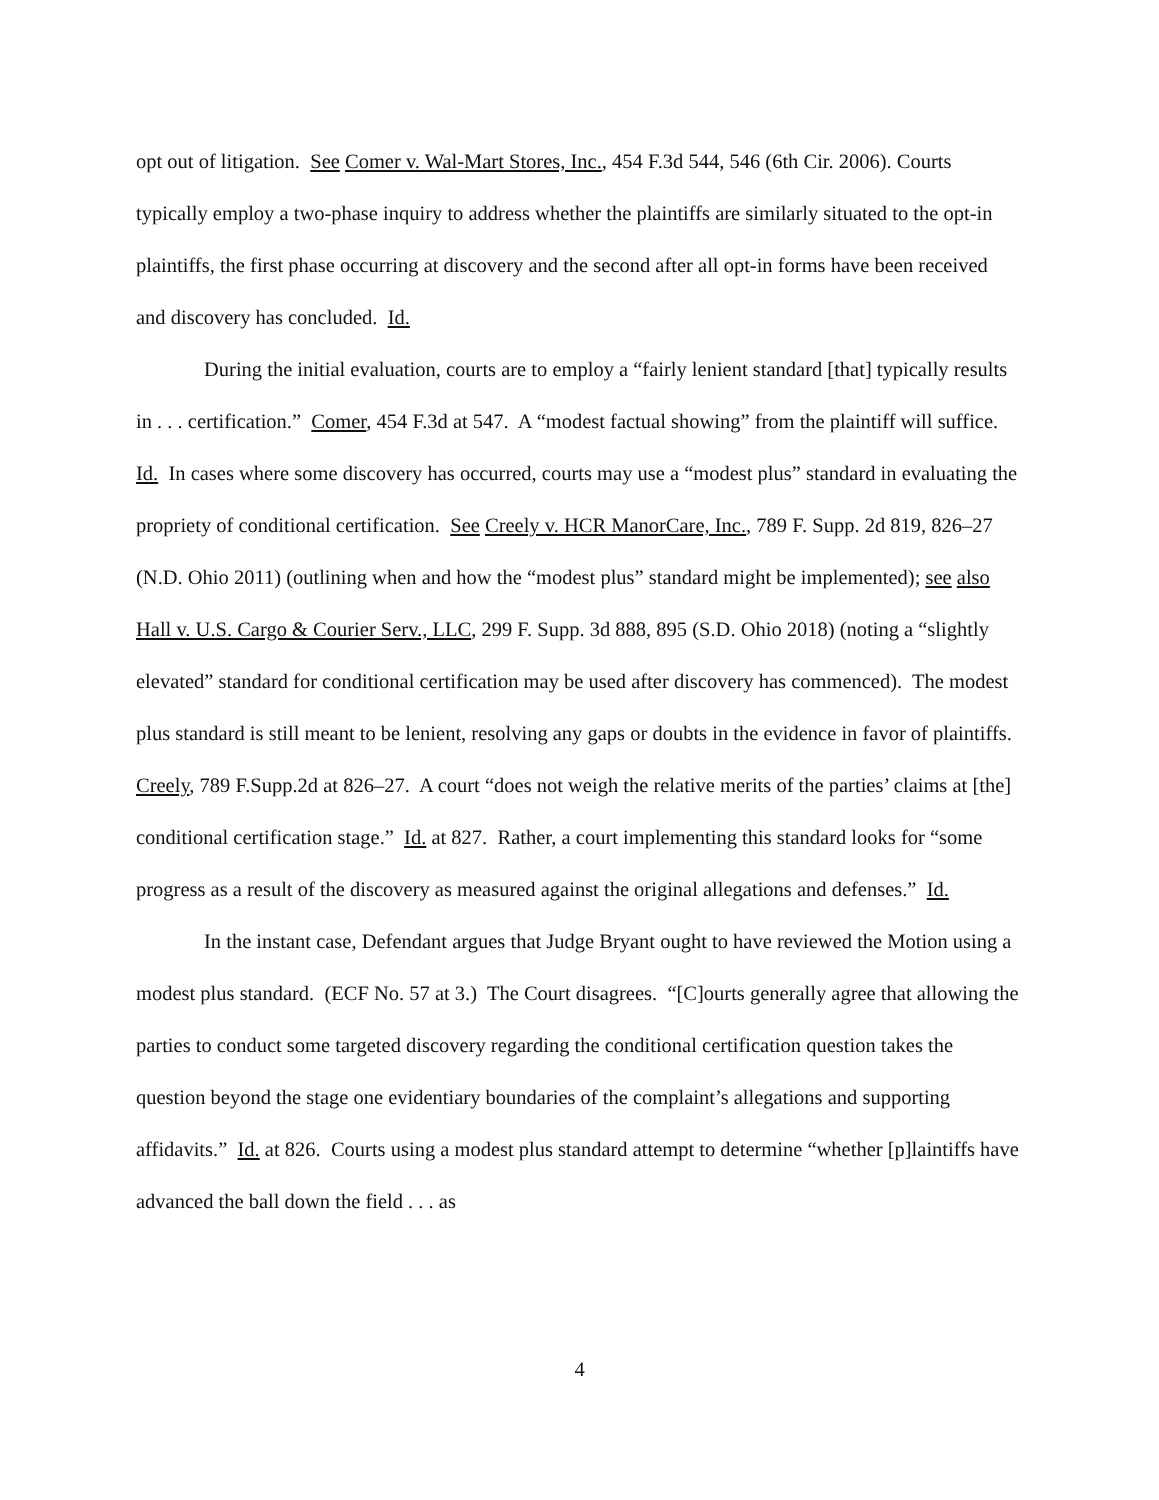opt out of litigation. See Comer v. Wal-Mart Stores, Inc., 454 F.3d 544, 546 (6th Cir. 2006). Courts typically employ a two-phase inquiry to address whether the plaintiffs are similarly situated to the opt-in plaintiffs, the first phase occurring at discovery and the second after all opt-in forms have been received and discovery has concluded. Id.
During the initial evaluation, courts are to employ a “fairly lenient standard [that] typically results in . . . certification.” Comer, 454 F.3d at 547. A “modest factual showing” from the plaintiff will suffice. Id. In cases where some discovery has occurred, courts may use a “modest plus” standard in evaluating the propriety of conditional certification. See Creely v. HCR ManorCare, Inc., 789 F. Supp. 2d 819, 826–27 (N.D. Ohio 2011) (outlining when and how the “modest plus” standard might be implemented); see also Hall v. U.S. Cargo & Courier Serv., LLC, 299 F. Supp. 3d 888, 895 (S.D. Ohio 2018) (noting a “slightly elevated” standard for conditional certification may be used after discovery has commenced). The modest plus standard is still meant to be lenient, resolving any gaps or doubts in the evidence in favor of plaintiffs. Creely, 789 F.Supp.2d at 826–27. A court “does not weigh the relative merits of the parties’ claims at [the] conditional certification stage.” Id. at 827. Rather, a court implementing this standard looks for “some progress as a result of the discovery as measured against the original allegations and defenses.” Id.
In the instant case, Defendant argues that Judge Bryant ought to have reviewed the Motion using a modest plus standard. (ECF No. 57 at 3.) The Court disagrees. “[C]ourts generally agree that allowing the parties to conduct some targeted discovery regarding the conditional certification question takes the question beyond the stage one evidentiary boundaries of the complaint’s allegations and supporting affidavits.” Id. at 826. Courts using a modest plus standard attempt to determine “whether [p]laintiffs have advanced the ball down the field . . . as
4